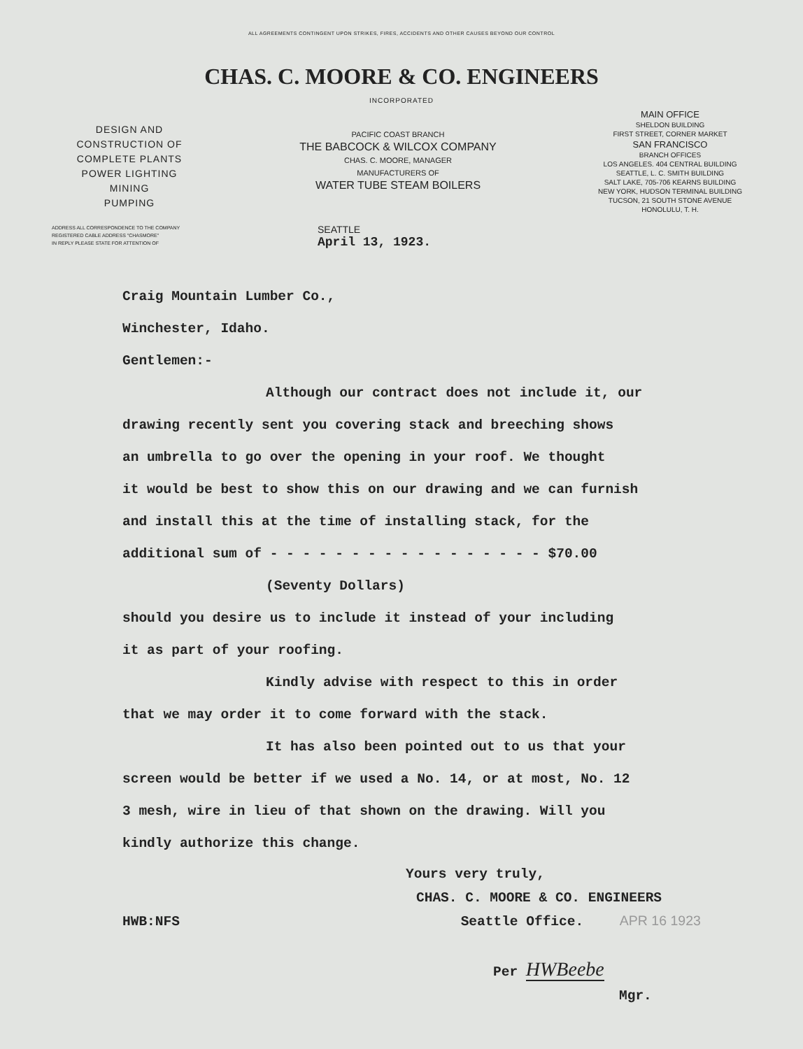ALL AGREEMENTS CONTINGENT UPON STRIKES, FIRES, ACCIDENTS AND OTHER CAUSES BEYOND OUR CONTROL
CHAS. C. MOORE & CO. ENGINEERS
INCORPORATED
DESIGN AND
CONSTRUCTION OF
COMPLETE PLANTS
POWER LIGHTING
MINING
PUMPING
PACIFIC COAST BRANCH
THE BABCOCK & WILCOX COMPANY
CHAS. C. MOORE, MANAGER
MANUFACTURERS OF
WATER TUBE STEAM BOILERS
MAIN OFFICE
SHELDON BUILDING
FIRST STREET, CORNER MARKET
SAN FRANCISCO
BRANCH OFFICES
LOS ANGELES. 404 CENTRAL BUILDING
SEATTLE, L. C. SMITH BUILDING
SALT LAKE, 705-706 KEARNS BUILDING
NEW YORK, HUDSON TERMINAL BUILDING
TUCSON, 21 SOUTH STONE AVENUE
HONOLULU, T. H.
ADDRESS ALL CORRESPONDENCE TO THE COMPANY
REGISTERED CABLE ADDRESS "CHASMORE"
IN REPLY PLEASE STATE FOR ATTENTION OF
SEATTLE
April 13, 1923.
Craig Mountain Lumber Co.,
Winchester, Idaho.
Gentlemen:-
Although our contract does not include it, our
drawing recently sent you covering stack and breeching shows
an umbrella to go over the opening in your roof. We thought
it would be best to show this on our drawing and we can furnish
and install this at the time of installing stack, for the
additional sum of - - - - - - - - - - - - - - - - - $70.00
(Seventy Dollars)
should you desire us to include it instead of your including
it as part of your roofing.
Kindly advise with respect to this in order
that we may order it to come forward with the stack.
It has also been pointed out to us that your
screen would be better if we used a No. 14, or at most, No. 12
3 mesh, wire in lieu of that shown on the drawing. Will you
kindly authorize this change.
Yours very truly,
CHAS. C. MOORE & CO. ENGINEERS
HWB:NFS Seattle Office. APR 16 1923
Per HWBeebe
Mgr.